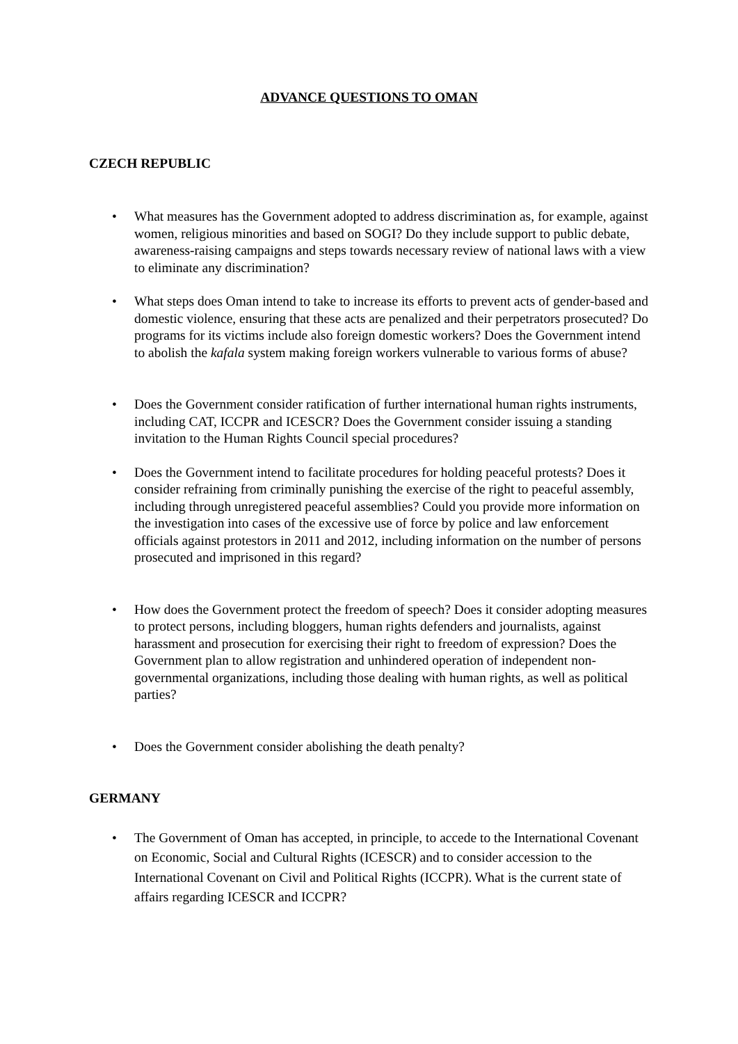ADVANCE QUESTIONS TO OMAN
CZECH REPUBLIC
• What measures has the Government adopted to address discrimination as, for example, against women, religious minorities and based on SOGI? Do they include support to public debate, awareness-raising campaigns and steps towards necessary review of national laws with a view to eliminate any discrimination?
• What steps does Oman intend to take to increase its efforts to prevent acts of gender-based and domestic violence, ensuring that these acts are penalized and their perpetrators prosecuted? Do programs for its victims include also foreign domestic workers? Does the Government intend to abolish the kafala system making foreign workers vulnerable to various forms of abuse?
• Does the Government consider ratification of further international human rights instruments, including CAT, ICCPR and ICESCR? Does the Government consider issuing a standing invitation to the Human Rights Council special procedures?
• Does the Government intend to facilitate procedures for holding peaceful protests? Does it consider refraining from criminally punishing the exercise of the right to peaceful assembly, including through unregistered peaceful assemblies? Could you provide more information on the investigation into cases of the excessive use of force by police and law enforcement officials against protestors in 2011 and 2012, including information on the number of persons prosecuted and imprisoned in this regard?
• How does the Government protect the freedom of speech? Does it consider adopting measures to protect persons, including bloggers, human rights defenders and journalists, against harassment and prosecution for exercising their right to freedom of expression? Does the Government plan to allow registration and unhindered operation of independent non-governmental organizations, including those dealing with human rights, as well as political parties?
• Does the Government consider abolishing the death penalty?
GERMANY
• The Government of Oman has accepted, in principle, to accede to the International Covenant on Economic, Social and Cultural Rights (ICESCR) and to consider accession to the International Covenant on Civil and Political Rights (ICCPR). What is the current state of affairs regarding ICESCR and ICCPR?